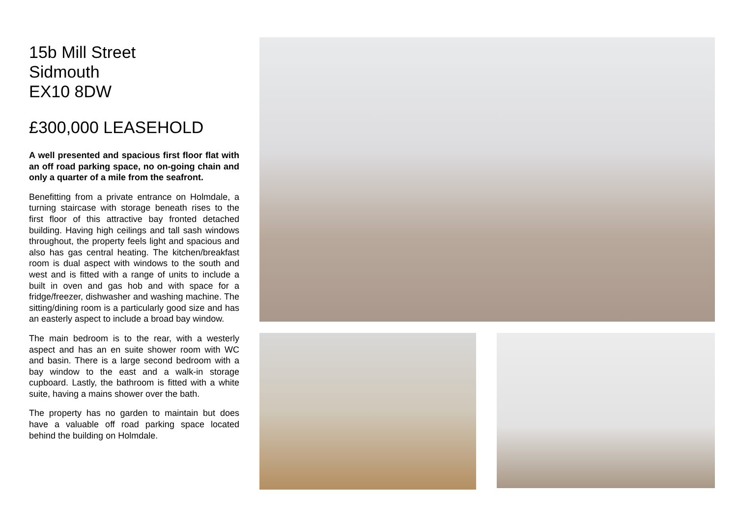15b Mill Street
Sidmouth
EX10 8DW
£300,000 LEASEHOLD
A well presented and spacious first floor flat with an off road parking space, no on-going chain and only a quarter of a mile from the seafront.
Benefitting from a private entrance on Holmdale, a turning staircase with storage beneath rises to the first floor of this attractive bay fronted detached building. Having high ceilings and tall sash windows throughout, the property feels light and spacious and also has gas central heating. The kitchen/breakfast room is dual aspect with windows to the south and west and is fitted with a range of units to include a built in oven and gas hob and with space for a fridge/freezer, dishwasher and washing machine. The sitting/dining room is a particularly good size and has an easterly aspect to include a broad bay window.
The main bedroom is to the rear, with a westerly aspect and has an en suite shower room with WC and basin. There is a large second bedroom with a bay window to the east and a walk-in storage cupboard. Lastly, the bathroom is fitted with a white suite, having a mains shower over the bath.
The property has no garden to maintain but does have a valuable off road parking space located behind the building on Holmdale.